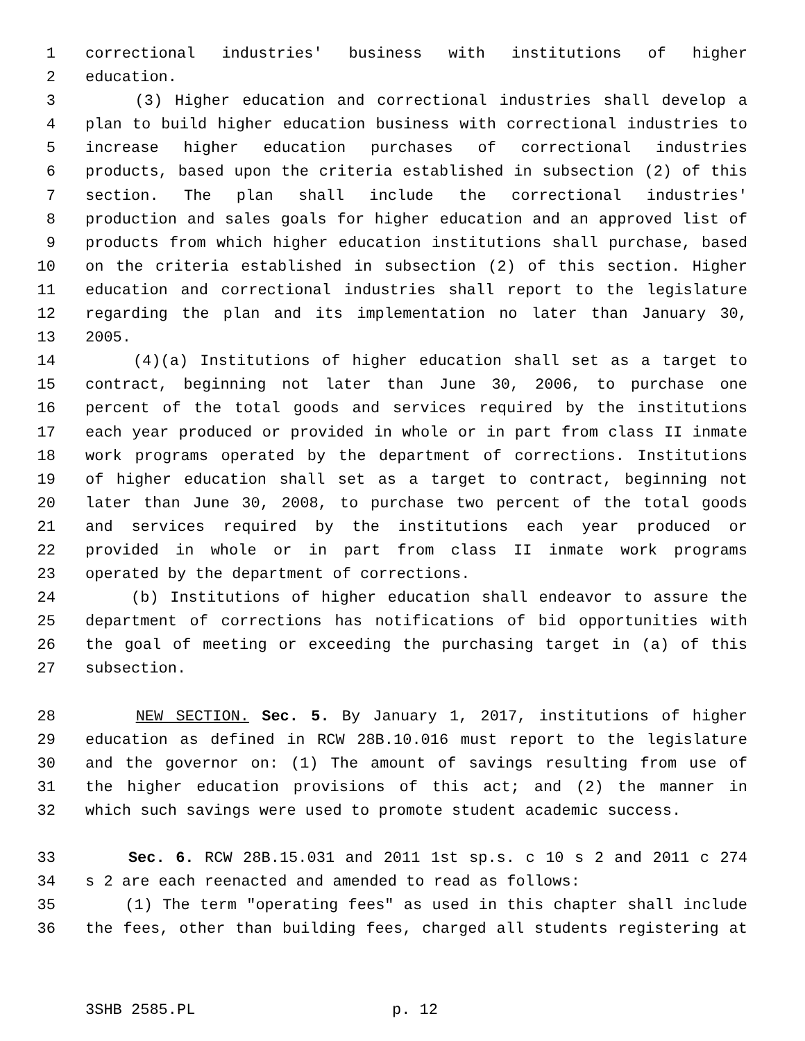1 correctional industries' business with institutions of higher
2 education.
3 (3) Higher education and correctional industries shall develop a
4 plan to build higher education business with correctional industries to
5 increase higher education purchases of correctional industries
6 products, based upon the criteria established in subsection (2) of this
7 section. The plan shall include the correctional industries'
8 production and sales goals for higher education and an approved list of
9 products from which higher education institutions shall purchase, based
10 on the criteria established in subsection (2) of this section. Higher
11 education and correctional industries shall report to the legislature
12 regarding the plan and its implementation no later than January 30,
13 2005.
14 (4)(a) Institutions of higher education shall set as a target to
15 contract, beginning not later than June 30, 2006, to purchase one
16 percent of the total goods and services required by the institutions
17 each year produced or provided in whole or in part from class II inmate
18 work programs operated by the department of corrections. Institutions
19 of higher education shall set as a target to contract, beginning not
20 later than June 30, 2008, to purchase two percent of the total goods
21 and services required by the institutions each year produced or
22 provided in whole or in part from class II inmate work programs
23 operated by the department of corrections.
24 (b) Institutions of higher education shall endeavor to assure the
25 department of corrections has notifications of bid opportunities with
26 the goal of meeting or exceeding the purchasing target in (a) of this
27 subsection.
28 NEW SECTION. Sec. 5. By January 1, 2017, institutions of higher
29 education as defined in RCW 28B.10.016 must report to the legislature
30 and the governor on: (1) The amount of savings resulting from use of
31 the higher education provisions of this act; and (2) the manner in
32 which such savings were used to promote student academic success.
33 Sec. 6. RCW 28B.15.031 and 2011 1st sp.s. c 10 s 2 and 2011 c 274
34 s 2 are each reenacted and amended to read as follows:
35 (1) The term "operating fees" as used in this chapter shall include
36 the fees, other than building fees, charged all students registering at
3SHB 2585.PL p. 12